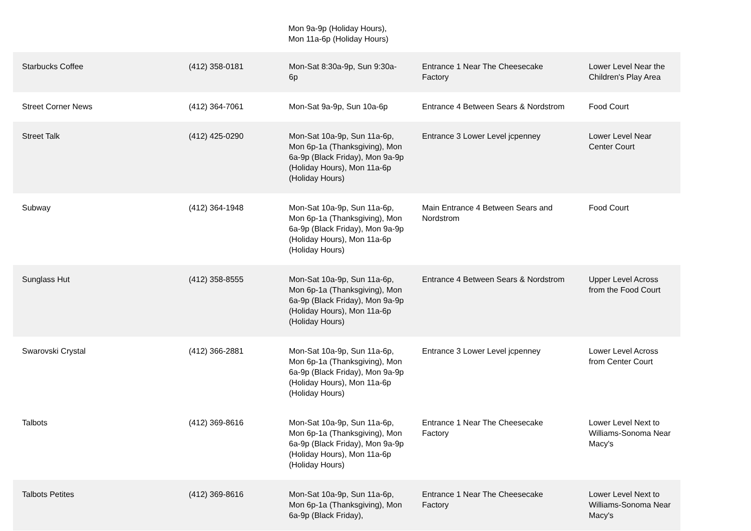Mon 9a-9p (Holiday Hours),
Mon 11a-6p (Holiday Hours)
| Starbucks Coffee | (412) 358-0181 | Mon-Sat 8:30a-9p, Sun 9:30a-6p | Entrance 1 Near The Cheesecake Factory | Lower Level Near the Children's Play Area |
| Street Corner News | (412) 364-7061 | Mon-Sat 9a-9p, Sun 10a-6p | Entrance 4 Between Sears & Nordstrom | Food Court |
| Street Talk | (412) 425-0290 | Mon-Sat 10a-9p, Sun 11a-6p, Mon 6p-1a (Thanksgiving), Mon 6a-9p (Black Friday), Mon 9a-9p (Holiday Hours), Mon 11a-6p (Holiday Hours) | Entrance 3 Lower Level jcpenney | Lower Level Near Center Court |
| Subway | (412) 364-1948 | Mon-Sat 10a-9p, Sun 11a-6p, Mon 6p-1a (Thanksgiving), Mon 6a-9p (Black Friday), Mon 9a-9p (Holiday Hours), Mon 11a-6p (Holiday Hours) | Main Entrance 4 Between Sears and Nordstrom | Food Court |
| Sunglass Hut | (412) 358-8555 | Mon-Sat 10a-9p, Sun 11a-6p, Mon 6p-1a (Thanksgiving), Mon 6a-9p (Black Friday), Mon 9a-9p (Holiday Hours), Mon 11a-6p (Holiday Hours) | Entrance 4 Between Sears & Nordstrom | Upper Level Across from the Food Court |
| Swarovski Crystal | (412) 366-2881 | Mon-Sat 10a-9p, Sun 11a-6p, Mon 6p-1a (Thanksgiving), Mon 6a-9p (Black Friday), Mon 9a-9p (Holiday Hours), Mon 11a-6p (Holiday Hours) | Entrance 3 Lower Level jcpenney | Lower Level Across from Center Court |
| Talbots | (412) 369-8616 | Mon-Sat 10a-9p, Sun 11a-6p, Mon 6p-1a (Thanksgiving), Mon 6a-9p (Black Friday), Mon 9a-9p (Holiday Hours), Mon 11a-6p (Holiday Hours) | Entrance 1 Near The Cheesecake Factory | Lower Level Next to Williams-Sonoma Near Macy's |
| Talbots Petites | (412) 369-8616 | Mon-Sat 10a-9p, Sun 11a-6p, Mon 6p-1a (Thanksgiving), Mon 6a-9p (Black Friday), | Entrance 1 Near The Cheesecake Factory | Lower Level Next to Williams-Sonoma Near Macy's |